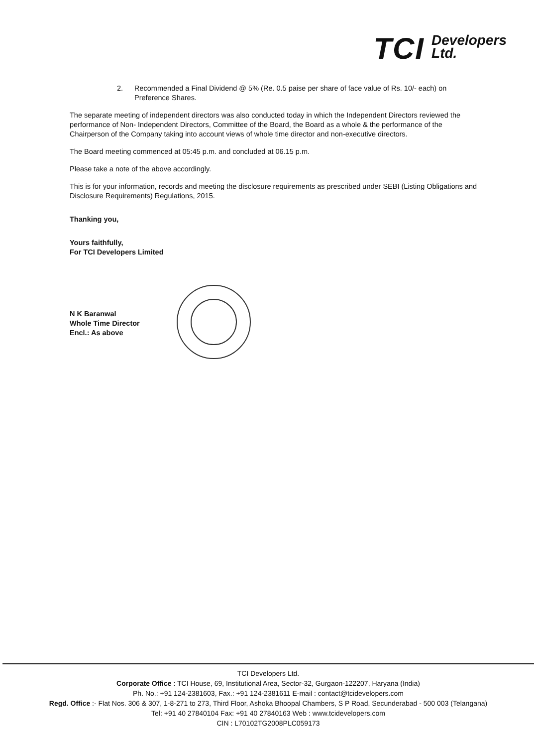TCI
Developers
Ltd.
2. Recommended a Final Dividend @ 5% (Re. 0.5 paise per share of face value of Rs. 10/- each) on Preference Shares.
The separate meeting of independent directors was also conducted today in which the Independent Directors reviewed the performance of Non- Independent Directors, Committee of the Board, the Board as a whole & the performance of the Chairperson of the Company taking into account views of whole time director and non-executive directors.
The Board meeting commenced at 05:45 p.m. and concluded at 06.15 p.m.
Please take a note of the above accordingly.
This is for your information, records and meeting the disclosure requirements as prescribed under SEBI (Listing Obligations and Disclosure Requirements) Regulations, 2015.
Thanking you,
Yours faithfully,
For TCI Developers Limited
N K Baranwal
Whole Time Director
Encl.: As above
TCI Developers Ltd.
Corporate Office : TCI House, 69, Institutional Area, Sector-32, Gurgaon-122207, Haryana (India)
Ph. No.: +91 124-2381603, Fax.: +91 124-2381611 E-mail : contact@tcidevelopers.com
Regd. Office :- Flat Nos. 306 & 307, 1-8-271 to 273, Third Floor, Ashoka Bhoopal Chambers, S P Road, Secunderabad - 500 003 (Telangana)
Tel: +91 40 27840104 Fax: +91 40 27840163 Web : www.tcidevelopers.com
CIN : L70102TG2008PLC059173